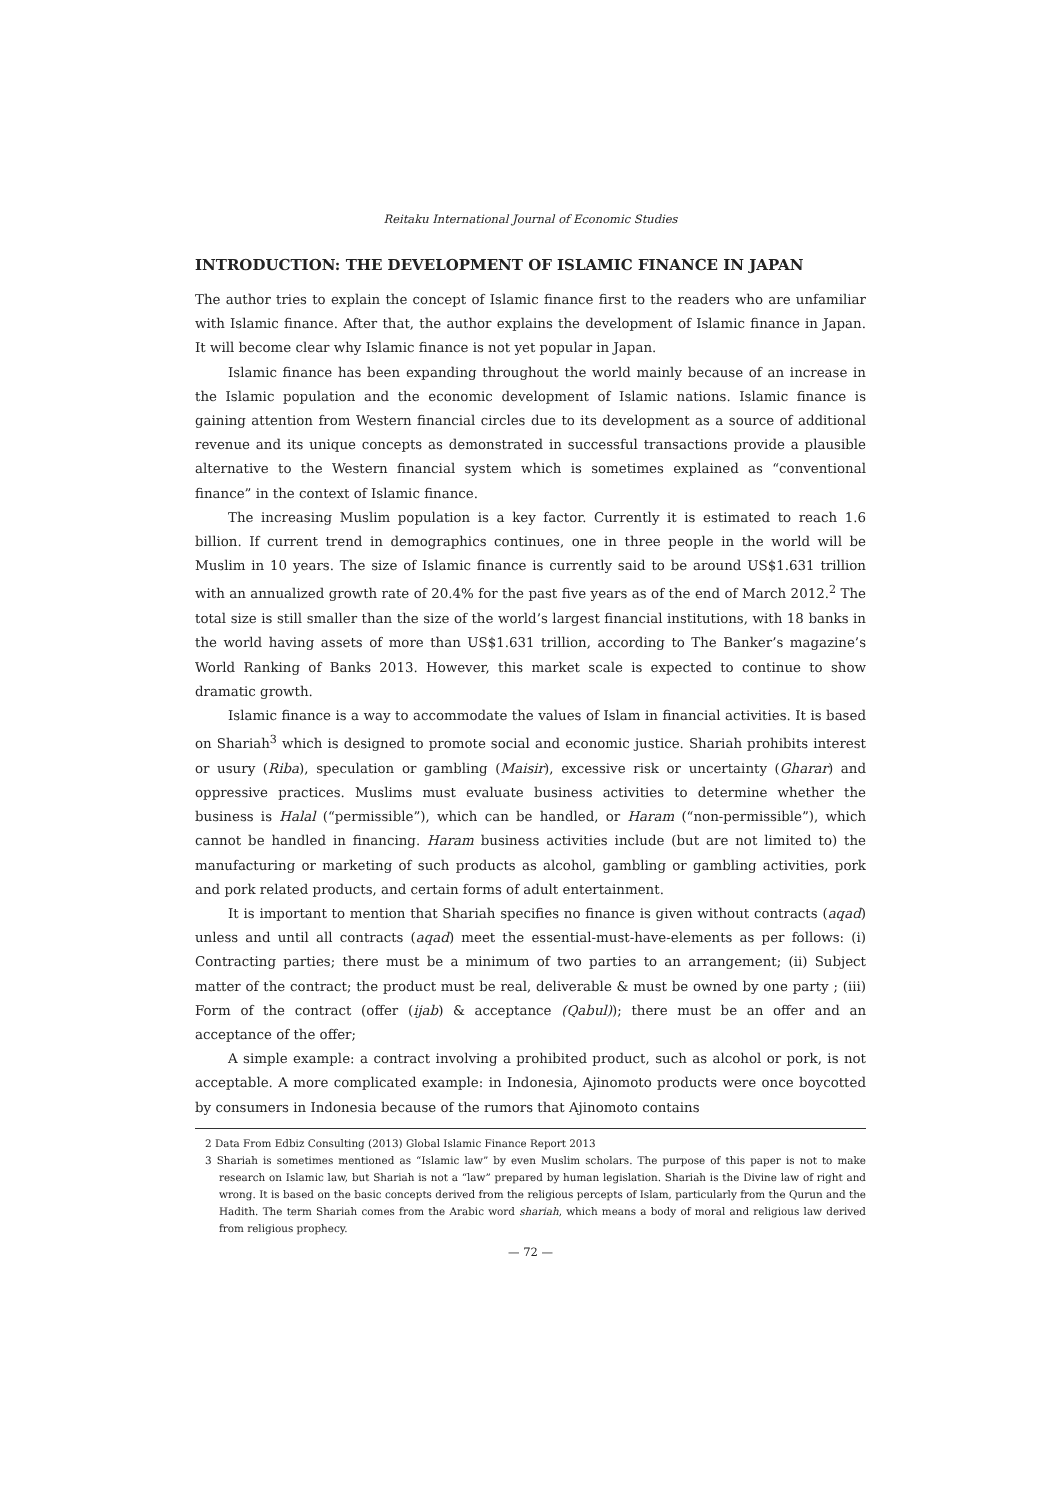Reitaku International Journal of Economic Studies
INTRODUCTION: THE DEVELOPMENT OF ISLAMIC FINANCE IN JAPAN
The author tries to explain the concept of Islamic finance first to the readers who are unfamiliar with Islamic finance. After that, the author explains the development of Islamic finance in Japan. It will become clear why Islamic finance is not yet popular in Japan.
Islamic finance has been expanding throughout the world mainly because of an increase in the Islamic population and the economic development of Islamic nations. Islamic finance is gaining attention from Western financial circles due to its development as a source of additional revenue and its unique concepts as demonstrated in successful transactions provide a plausible alternative to the Western financial system which is sometimes explained as “conventional finance” in the context of Islamic finance.
The increasing Muslim population is a key factor. Currently it is estimated to reach 1.6 billion. If current trend in demographics continues, one in three people in the world will be Muslim in 10 years. The size of Islamic finance is currently said to be around US$1.631 trillion with an annualized growth rate of 20.4% for the past five years as of the end of March 2012.<sup>2</sup> The total size is still smaller than the size of the world’s largest financial institutions, with 18 banks in the world having assets of more than US$1.631 trillion, according to The Banker’s magazine’s World Ranking of Banks 2013. However, this market scale is expected to continue to show dramatic growth.
Islamic finance is a way to accommodate the values of Islam in financial activities. It is based on Shariah<sup>3</sup> which is designed to promote social and economic justice. Shariah prohibits interest or usury (Riba), speculation or gambling (Maisir), excessive risk or uncertainty (Gharar) and oppressive practices. Muslims must evaluate business activities to determine whether the business is Halal (“permissible”), which can be handled, or Haram (“non-permissible”), which cannot be handled in financing. Haram business activities include (but are not limited to) the manufacturing or marketing of such products as alcohol, gambling or gambling activities, pork and pork related products, and certain forms of adult entertainment.
It is important to mention that Shariah specifies no finance is given without contracts (aqad) unless and until all contracts (aqad) meet the essential-must-have-elements as per follows: (i) Contracting parties; there must be a minimum of two parties to an arrangement; (ii) Subject matter of the contract; the product must be real, deliverable & must be owned by one party ; (iii) Form of the contract (offer (ijab) & acceptance (Qabul)); there must be an offer and an acceptance of the offer;
A simple example: a contract involving a prohibited product, such as alcohol or pork, is not acceptable. A more complicated example: in Indonesia, Ajinomoto products were once boycotted by consumers in Indonesia because of the rumors that Ajinomoto contains
2 Data From Edbiz Consulting (2013) Global Islamic Finance Report 2013
3 Shariah is sometimes mentioned as “Islamic law” by even Muslim scholars. The purpose of this paper is not to make research on Islamic law, but Shariah is not a “law” prepared by human legislation. Shariah is the Divine law of right and wrong. It is based on the basic concepts derived from the religious percepts of Islam, particularly from the Qurun and the Hadith. The term Shariah comes from the Arabic word shariah, which means a body of moral and religious law derived from religious prophecy.
— 72 —